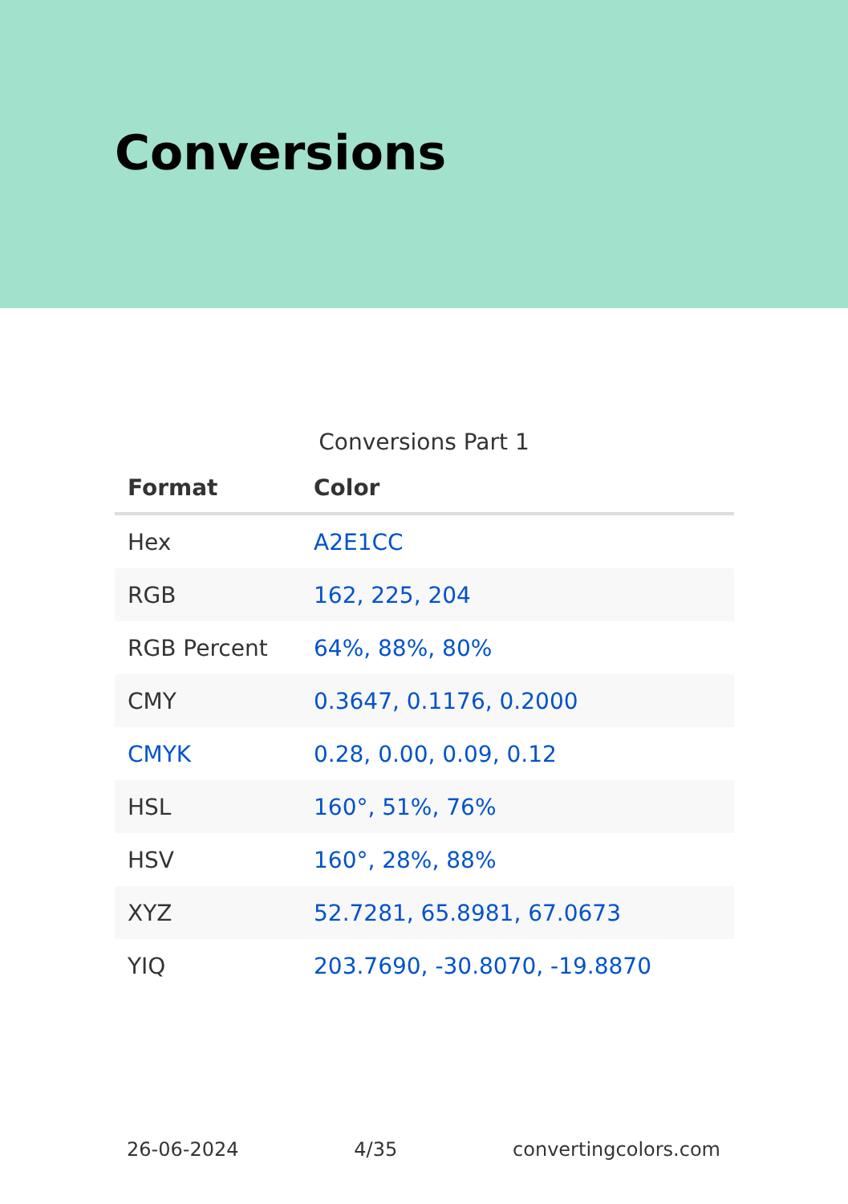Conversions
Conversions Part 1
| Format | Color |
| --- | --- |
| Hex | A2E1CC |
| RGB | 162, 225, 204 |
| RGB Percent | 64%, 88%, 80% |
| CMY | 0.3647, 0.1176, 0.2000 |
| CMYK | 0.28, 0.00, 0.09, 0.12 |
| HSL | 160°, 51%, 76% |
| HSV | 160°, 28%, 88% |
| XYZ | 52.7281, 65.8981, 67.0673 |
| YIQ | 203.7690, -30.8070, -19.8870 |
26-06-2024 4/35 convertingcolors.com